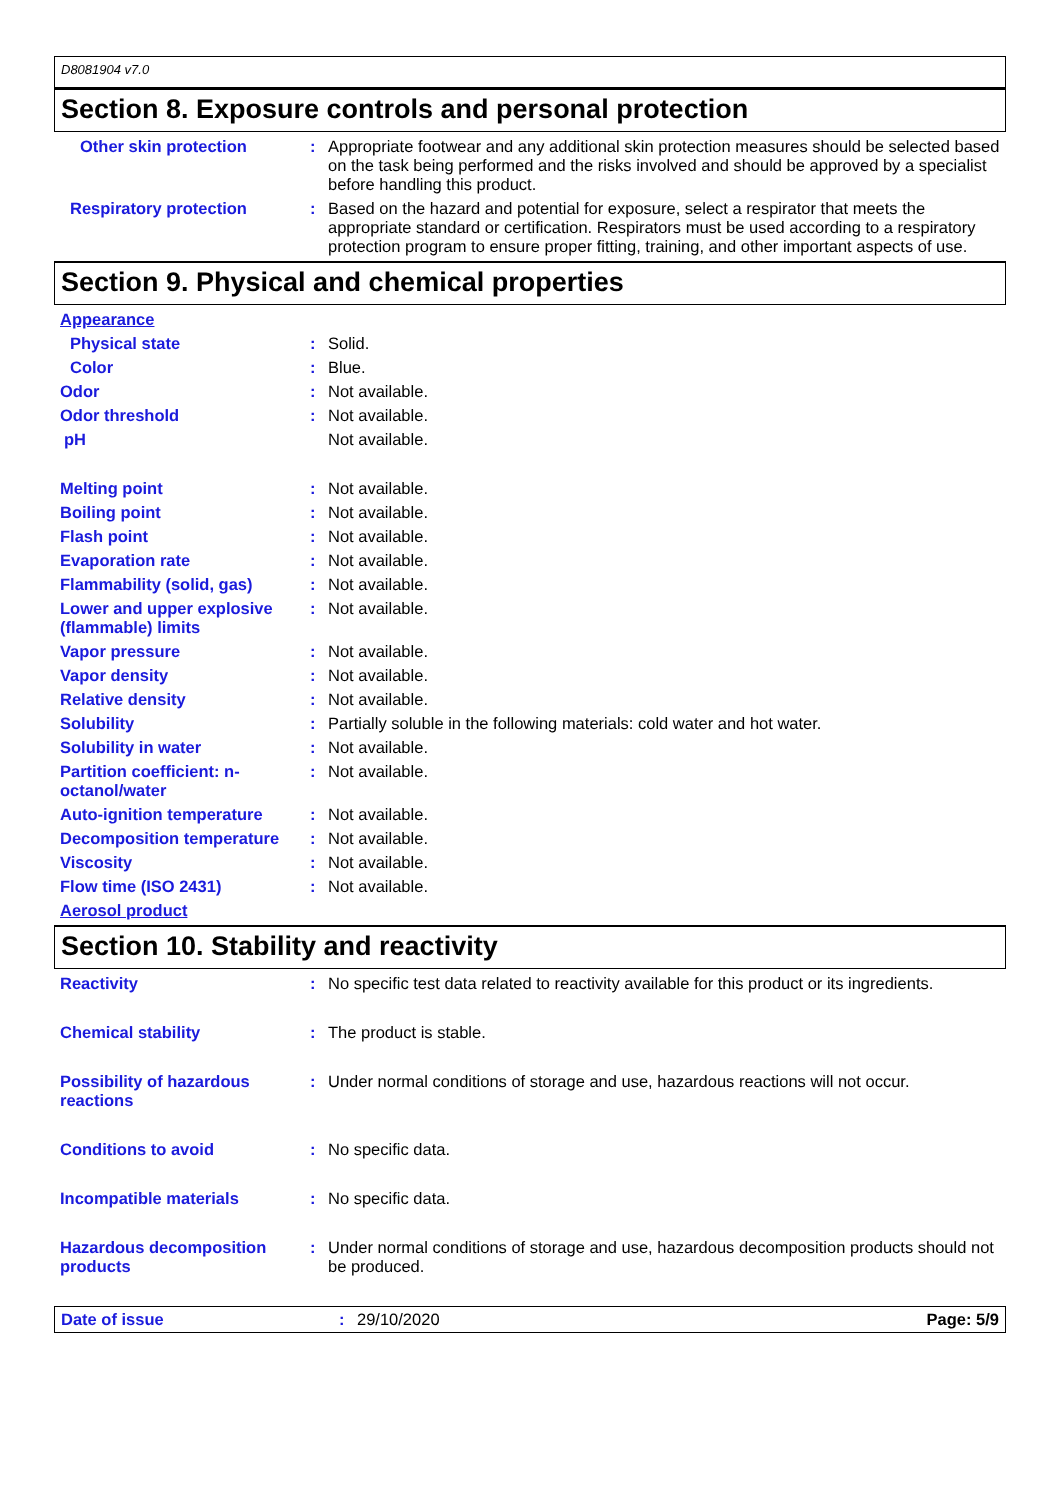D8081904 v7.0
Section 8. Exposure controls and personal protection
Other skin protection : Appropriate footwear and any additional skin protection measures should be selected based on the task being performed and the risks involved and should be approved by a specialist before handling this product.
Respiratory protection : Based on the hazard and potential for exposure, select a respirator that meets the appropriate standard or certification. Respirators must be used according to a respiratory protection program to ensure proper fitting, training, and other important aspects of use.
Section 9. Physical and chemical properties
Appearance
Physical state : Solid.
Color : Blue.
Odor : Not available.
Odor threshold : Not available.
pH Not available.
Melting point : Not available.
Boiling point : Not available.
Flash point : Not available.
Evaporation rate : Not available.
Flammability (solid, gas) : Not available.
Lower and upper explosive (flammable) limits
: Not available.
Vapor pressure : Not available.
Vapor density : Not available.
Relative density : Not available.
Solubility : Partially soluble in the following materials: cold water and hot water.
Solubility in water : Not available.
Partition coefficient: n-octanol/water
: Not available.
Auto-ignition temperature : Not available.
Decomposition temperature : Not available.
Viscosity : Not available.
Flow time (ISO 2431) : Not available.
Aerosol product
Section 10. Stability and reactivity
Reactivity : No specific test data related to reactivity available for this product or its ingredients.
Chemical stability : The product is stable.
Possibility of hazardous reactions
: Under normal conditions of storage and use, hazardous reactions will not occur.
Conditions to avoid : No specific data.
Incompatible materials : No specific data.
Hazardous decomposition products
: Under normal conditions of storage and use, hazardous decomposition products should not be produced.
Date of issue : 29/10/2020 Page: 5/9